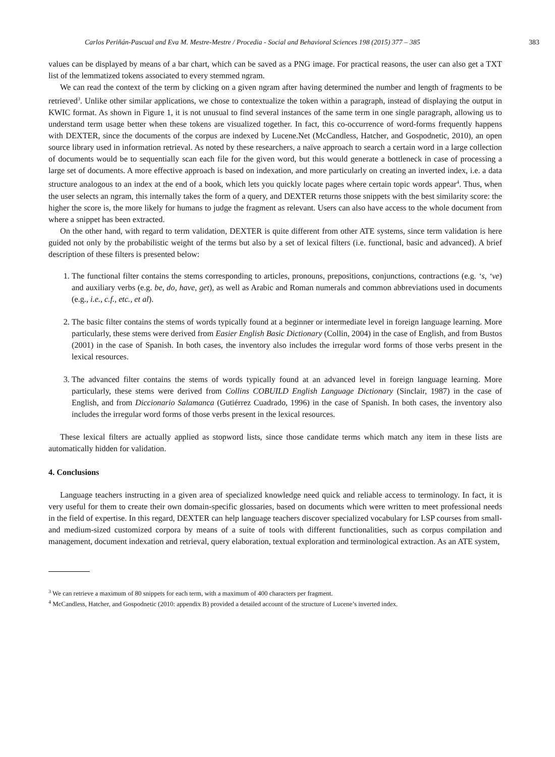Carlos Periñán-Pascual and Eva M. Mestre-Mestre / Procedia - Social and Behavioral Sciences 198 (2015) 377 – 385 383
values can be displayed by means of a bar chart, which can be saved as a PNG image. For practical reasons, the user can also get a TXT list of the lemmatized tokens associated to every stemmed ngram.
We can read the context of the term by clicking on a given ngram after having determined the number and length of fragments to be retrieved<sup>3</sup>. Unlike other similar applications, we chose to contextualize the token within a paragraph, instead of displaying the output in KWIC format. As shown in Figure 1, it is not unusual to find several instances of the same term in one single paragraph, allowing us to understand term usage better when these tokens are visualized together. In fact, this co-occurrence of word-forms frequently happens with DEXTER, since the documents of the corpus are indexed by Lucene.Net (McCandless, Hatcher, and Gospodnetic, 2010), an open source library used in information retrieval. As noted by these researchers, a naïve approach to search a certain word in a large collection of documents would be to sequentially scan each file for the given word, but this would generate a bottleneck in case of processing a large set of documents. A more effective approach is based on indexation, and more particularly on creating an inverted index, i.e. a data structure analogous to an index at the end of a book, which lets you quickly locate pages where certain topic words appear<sup>4</sup>. Thus, when the user selects an ngram, this internally takes the form of a query, and DEXTER returns those snippets with the best similarity score: the higher the score is, the more likely for humans to judge the fragment as relevant. Users can also have access to the whole document from where a snippet has been extracted.
On the other hand, with regard to term validation, DEXTER is quite different from other ATE systems, since term validation is here guided not only by the probabilistic weight of the terms but also by a set of lexical filters (i.e. functional, basic and advanced). A brief description of these filters is presented below:
1. The functional filter contains the stems corresponding to articles, pronouns, prepositions, conjunctions, contractions (e.g. ‘s, ‘ve) and auxiliary verbs (e.g. be, do, have, get), as well as Arabic and Roman numerals and common abbreviations used in documents (e.g., i.e., c.f., etc., et al).
2. The basic filter contains the stems of words typically found at a beginner or intermediate level in foreign language learning. More particularly, these stems were derived from Easier English Basic Dictionary (Collin, 2004) in the case of English, and from Bustos (2001) in the case of Spanish. In both cases, the inventory also includes the irregular word forms of those verbs present in the lexical resources.
3. The advanced filter contains the stems of words typically found at an advanced level in foreign language learning. More particularly, these stems were derived from Collins COBUILD English Language Dictionary (Sinclair, 1987) in the case of English, and from Diccionario Salamanca (Gutiérrez Cuadrado, 1996) in the case of Spanish. In both cases, the inventory also includes the irregular word forms of those verbs present in the lexical resources.
These lexical filters are actually applied as stopword lists, since those candidate terms which match any item in these lists are automatically hidden for validation.
4. Conclusions
Language teachers instructing in a given area of specialized knowledge need quick and reliable access to terminology. In fact, it is very useful for them to create their own domain-specific glossaries, based on documents which were written to meet professional needs in the field of expertise. In this regard, DEXTER can help language teachers discover specialized vocabulary for LSP courses from small- and medium-sized customized corpora by means of a suite of tools with different functionalities, such as corpus compilation and management, document indexation and retrieval, query elaboration, textual exploration and terminological extraction. As an ATE system,
<sup>3</sup> We can retrieve a maximum of 80 snippets for each term, with a maximum of 400 characters per fragment.
<sup>4</sup> McCandless, Hatcher, and Gospodnetic (2010: appendix B) provided a detailed account of the structure of Lucene’s inverted index.